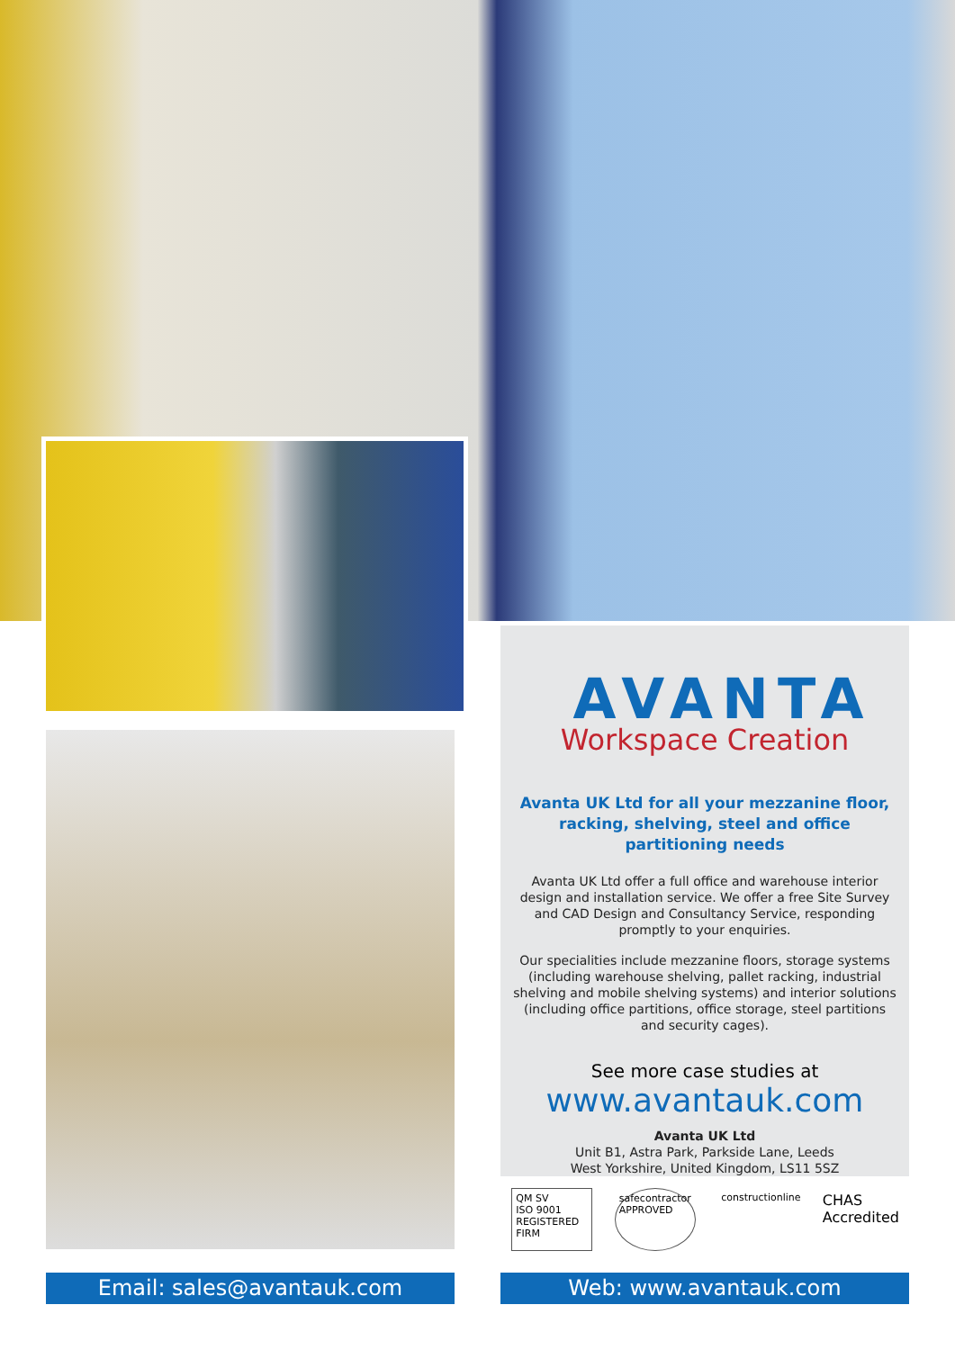AVANTA
Workspace Creation
Avanta UK Ltd for all your mezzanine floor, racking, shelving, steel and office partitioning needs
Avanta UK Ltd offer a full office and warehouse interior design and installation service. We offer a free Site Survey and CAD Design and Consultancy Service, responding promptly to your enquiries.
Our specialities include mezzanine floors, storage systems (including warehouse shelving, pallet racking, industrial shelving and mobile shelving systems) and interior solutions (including office partitions, office storage, steel partitions and security cages).
See more case studies at
www.avantauk.com
Avanta UK Ltd
Unit B1, Astra Park, Parkside Lane, Leeds
West Yorkshire, United Kingdom, LS11 5SZ
QM SV
ISO 9001
REGISTERED FIRM
safecontractor APPROVED
constructionline
CHAS
Accredited
Email: sales@avantauk.com Web: www.avantauk.com